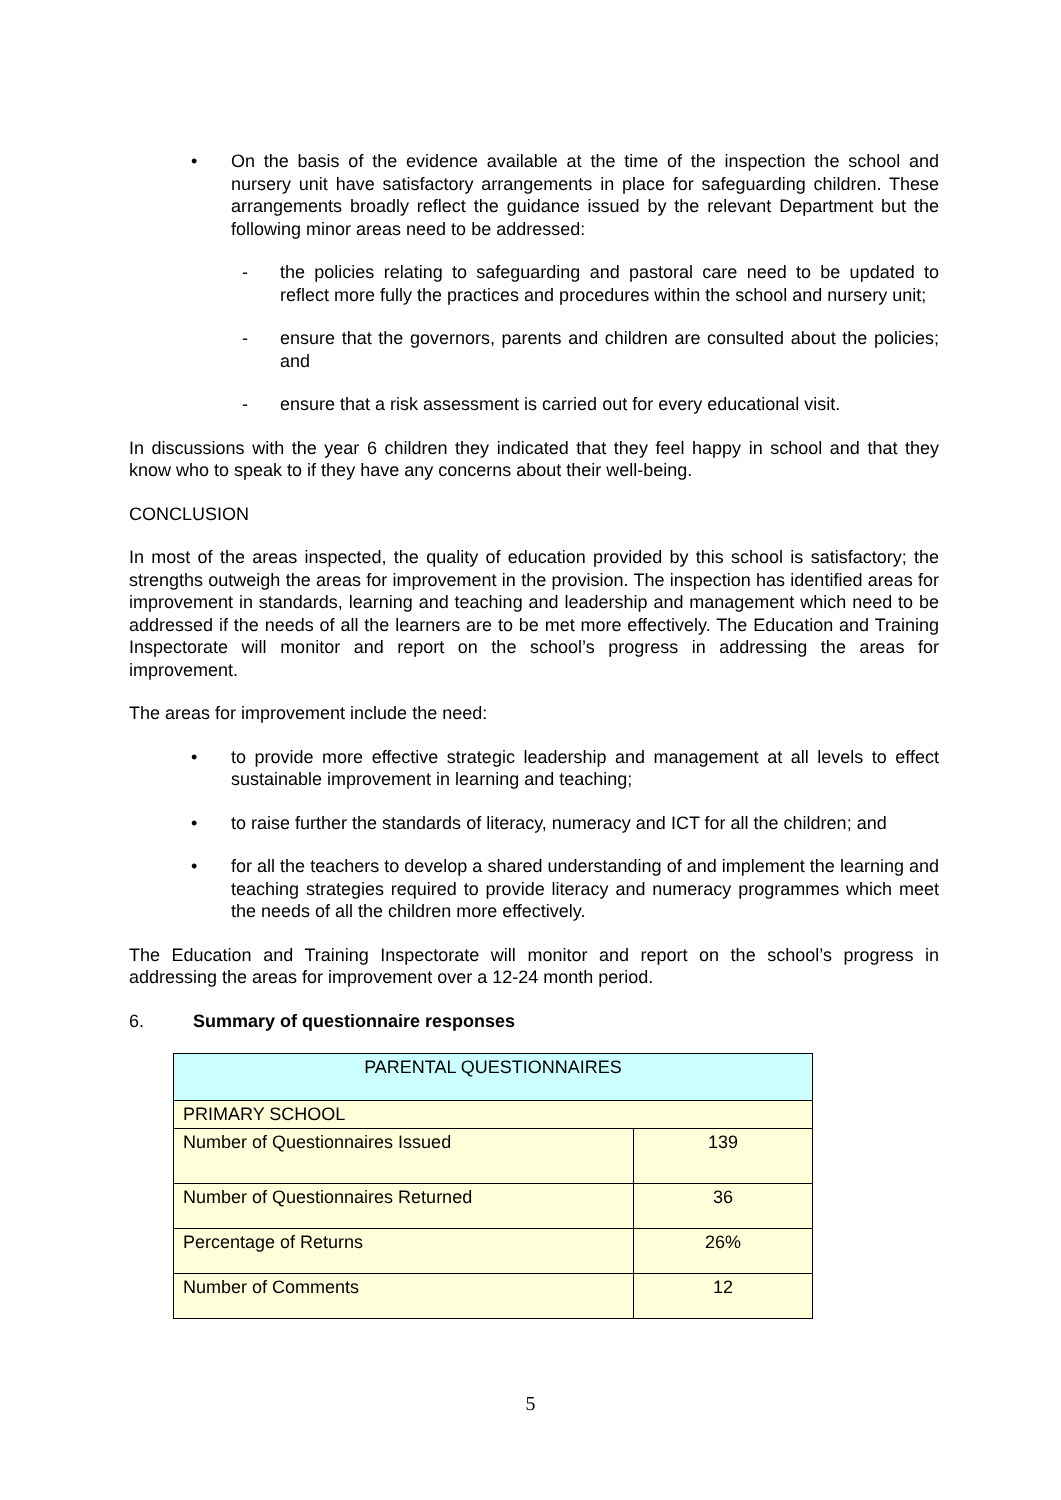• On the basis of the evidence available at the time of the inspection the school and nursery unit have satisfactory arrangements in place for safeguarding children. These arrangements broadly reflect the guidance issued by the relevant Department but the following minor areas need to be addressed:
- the policies relating to safeguarding and pastoral care need to be updated to reflect more fully the practices and procedures within the school and nursery unit;
- ensure that the governors, parents and children are consulted about the policies; and
- ensure that a risk assessment is carried out for every educational visit.
In discussions with the year 6 children they indicated that they feel happy in school and that they know who to speak to if they have any concerns about their well-being.
CONCLUSION
In most of the areas inspected, the quality of education provided by this school is satisfactory; the strengths outweigh the areas for improvement in the provision. The inspection has identified areas for improvement in standards, learning and teaching and leadership and management which need to be addressed if the needs of all the learners are to be met more effectively. The Education and Training Inspectorate will monitor and report on the school’s progress in addressing the areas for improvement.
The areas for improvement include the need:
• to provide more effective strategic leadership and management at all levels to effect sustainable improvement in learning and teaching;
• to raise further the standards of literacy, numeracy and ICT for all the children; and
• for all the teachers to develop a shared understanding of and implement the learning and teaching strategies required to provide literacy and numeracy programmes which meet the needs of all the children more effectively.
The Education and Training Inspectorate will monitor and report on the school’s progress in addressing the areas for improvement over a 12-24 month period.
6. Summary of questionnaire responses
| PARENTAL QUESTIONNAIRES | |
| --- | --- |
| PRIMARY SCHOOL | |
| Number of Questionnaires Issued | 139 |
| Number of Questionnaires Returned | 36 |
| Percentage of Returns | 26% |
| Number of Comments | 12 |
5